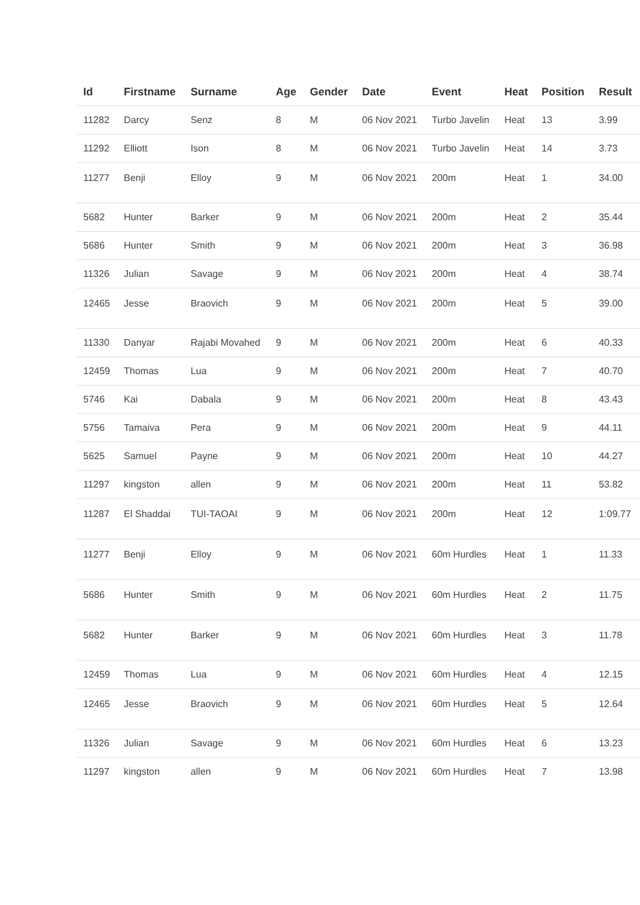| Id | Firstname | Surname | Age | Gender | Date | Event | Heat | Position | Result |
| --- | --- | --- | --- | --- | --- | --- | --- | --- | --- |
| 11282 | Darcy | Senz | 8 | M | 06 Nov 2021 | Turbo Javelin | Heat | 13 | 3.99 |
| 11292 | Elliott | Ison | 8 | M | 06 Nov 2021 | Turbo Javelin | Heat | 14 | 3.73 |
| 11277 | Benji | Elloy | 9 | M | 06 Nov 2021 | 200m | Heat | 1 | 34.00 |
| 5682 | Hunter | Barker | 9 | M | 06 Nov 2021 | 200m | Heat | 2 | 35.44 |
| 5686 | Hunter | Smith | 9 | M | 06 Nov 2021 | 200m | Heat | 3 | 36.98 |
| 11326 | Julian | Savage | 9 | M | 06 Nov 2021 | 200m | Heat | 4 | 38.74 |
| 12465 | Jesse | Braovich | 9 | M | 06 Nov 2021 | 200m | Heat | 5 | 39.00 |
| 11330 | Danyar | Rajabi Movahed | 9 | M | 06 Nov 2021 | 200m | Heat | 6 | 40.33 |
| 12459 | Thomas | Lua | 9 | M | 06 Nov 2021 | 200m | Heat | 7 | 40.70 |
| 5746 | Kai | Dabala | 9 | M | 06 Nov 2021 | 200m | Heat | 8 | 43.43 |
| 5756 | Tamaiva | Pera | 9 | M | 06 Nov 2021 | 200m | Heat | 9 | 44.11 |
| 5625 | Samuel | Payne | 9 | M | 06 Nov 2021 | 200m | Heat | 10 | 44.27 |
| 11297 | kingston | allen | 9 | M | 06 Nov 2021 | 200m | Heat | 11 | 53.82 |
| 11287 | El Shaddai | TUI-TAOAI | 9 | M | 06 Nov 2021 | 200m | Heat | 12 | 1:09.77 |
| 11277 | Benji | Elloy | 9 | M | 06 Nov 2021 | 60m Hurdles | Heat | 1 | 11.33 |
| 5686 | Hunter | Smith | 9 | M | 06 Nov 2021 | 60m Hurdles | Heat | 2 | 11.75 |
| 5682 | Hunter | Barker | 9 | M | 06 Nov 2021 | 60m Hurdles | Heat | 3 | 11.78 |
| 12459 | Thomas | Lua | 9 | M | 06 Nov 2021 | 60m Hurdles | Heat | 4 | 12.15 |
| 12465 | Jesse | Braovich | 9 | M | 06 Nov 2021 | 60m Hurdles | Heat | 5 | 12.64 |
| 11326 | Julian | Savage | 9 | M | 06 Nov 2021 | 60m Hurdles | Heat | 6 | 13.23 |
| 11297 | kingston | allen | 9 | M | 06 Nov 2021 | 60m Hurdles | Heat | 7 | 13.98 |